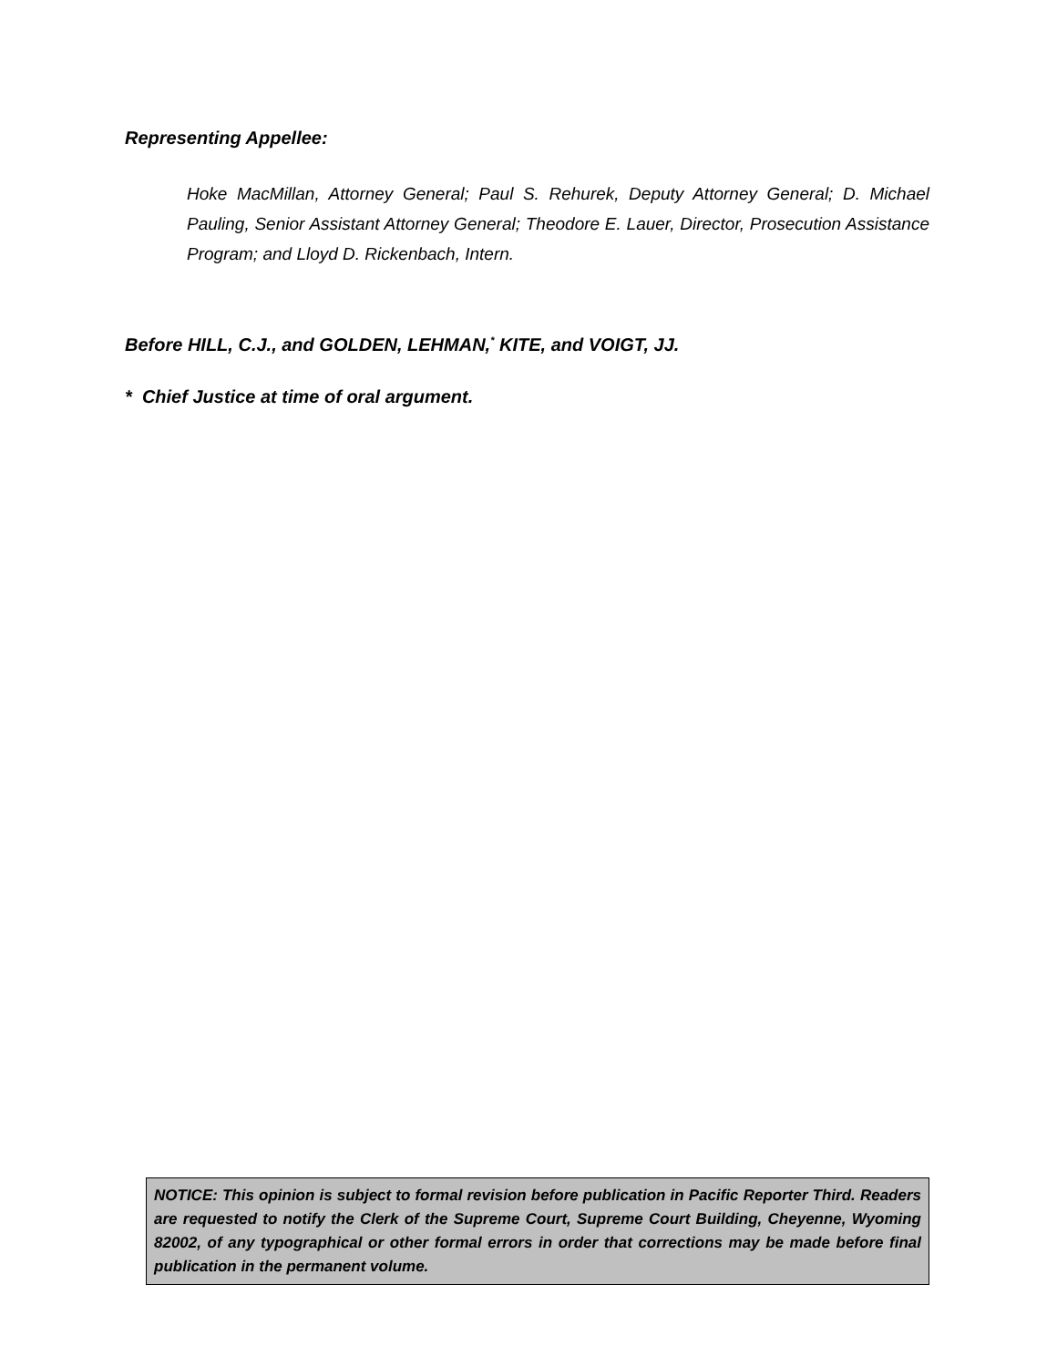Representing Appellee:
Hoke MacMillan, Attorney General; Paul S. Rehurek, Deputy Attorney General; D. Michael Pauling, Senior Assistant Attorney General; Theodore E. Lauer, Director, Prosecution Assistance Program; and Lloyd D. Rickenbach, Intern.
Before HILL, C.J., and GOLDEN, LEHMAN,<sup>*</sup> KITE, and VOIGT, JJ.
* Chief Justice at time of oral argument.
NOTICE: This opinion is subject to formal revision before publication in Pacific Reporter Third. Readers are requested to notify the Clerk of the Supreme Court, Supreme Court Building, Cheyenne, Wyoming 82002, of any typographical or other formal errors in order that corrections may be made before final publication in the permanent volume.